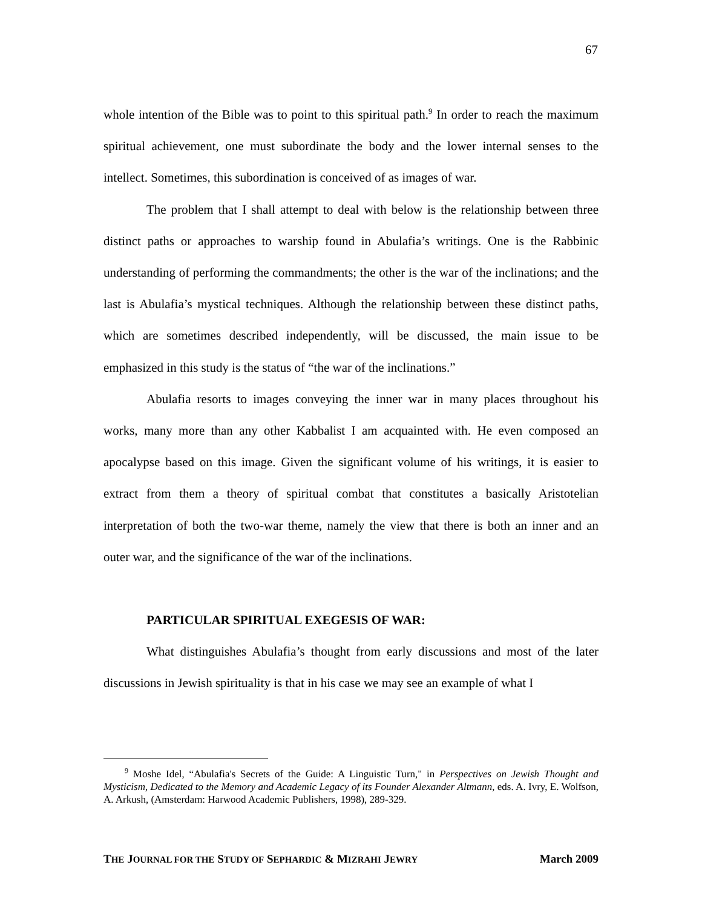67
whole intention of the Bible was to point to this spiritual path.<sup>9</sup> In order to reach the maximum spiritual achievement, one must subordinate the body and the lower internal senses to the intellect. Sometimes, this subordination is conceived of as images of war.
The problem that I shall attempt to deal with below is the relationship between three distinct paths or approaches to warship found in Abulafia’s writings. One is the Rabbinic understanding of performing the commandments; the other is the war of the inclinations; and the last is Abulafia’s mystical techniques. Although the relationship between these distinct paths, which are sometimes described independently, will be discussed, the main issue to be emphasized in this study is the status of “the war of the inclinations.”
Abulafia resorts to images conveying the inner war in many places throughout his works, many more than any other Kabbalist I am acquainted with. He even composed an apocalypse based on this image. Given the significant volume of his writings, it is easier to extract from them a theory of spiritual combat that constitutes a basically Aristotelian interpretation of both the two-war theme, namely the view that there is both an inner and an outer war, and the significance of the war of the inclinations.
PARTICULAR SPIRITUAL EXEGESIS OF WAR:
What distinguishes Abulafia’s thought from early discussions and most of the later discussions in Jewish spirituality is that in his case we may see an example of what I
<sup>9</sup> Moshe Idel, “Abulafia's Secrets of the Guide: A Linguistic Turn," in Perspectives on Jewish Thought and Mysticism, Dedicated to the Memory and Academic Legacy of its Founder Alexander Altmann, eds. A. Ivry, E. Wolfson, A. Arkush, (Amsterdam: Harwood Academic Publishers, 1998), 289-329.
THE JOURNAL FOR THE STUDY OF SEPHARDIC & MIZRAHI JEWRY March 2009